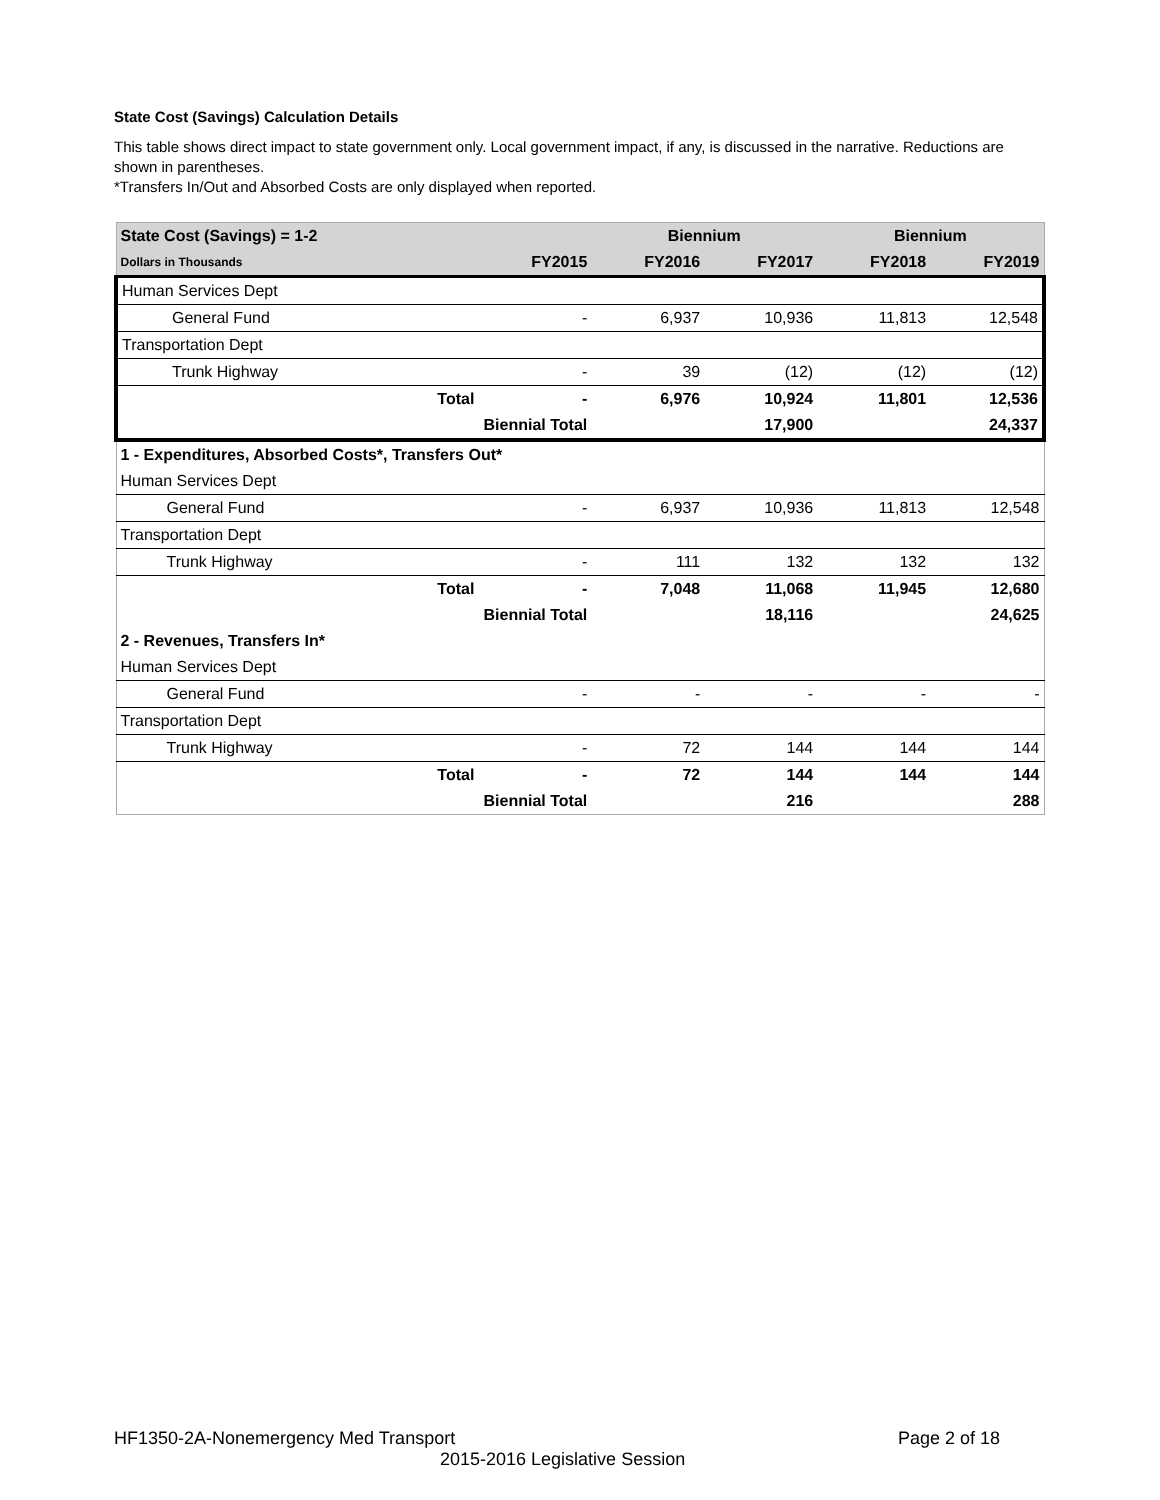State Cost (Savings) Calculation Details
This table shows direct impact to state government only. Local government impact, if any, is discussed in the narrative. Reductions are shown in parentheses.
*Transfers In/Out and Absorbed Costs are only displayed when reported.
| State Cost (Savings) = 1-2 | | Biennium | | Biennium | |
| --- | --- | --- | --- | --- | --- |
| Dollars in Thousands | FY2015 | FY2016 | FY2017 | FY2018 | FY2019 |
| Human Services Dept | | | | | |
| General Fund | - | 6,937 | 10,936 | 11,813 | 12,548 |
| Transportation Dept | | | | | |
| Trunk Highway | - | 39 | (12) | (12) | (12) |
| Total | - | 6,976 | 10,924 | 11,801 | 12,536 |
| Biennial Total | | | 17,900 | | 24,337 |
| 1 - Expenditures, Absorbed Costs*, Transfers Out* | | | | | |
| Human Services Dept | | | | | |
| General Fund | - | 6,937 | 10,936 | 11,813 | 12,548 |
| Transportation Dept | | | | | |
| Trunk Highway | - | 111 | 132 | 132 | 132 |
| Total | - | 7,048 | 11,068 | 11,945 | 12,680 |
| Biennial Total | | | 18,116 | | 24,625 |
| 2 - Revenues, Transfers In* | | | | | |
| Human Services Dept | | | | | |
| General Fund | - | - | - | - | - |
| Transportation Dept | | | | | |
| Trunk Highway | - | 72 | 144 | 144 | 144 |
| Total | - | 72 | 144 | 144 | 144 |
| Biennial Total | | | 216 | | 288 |
HF1350-2A-Nonemergency Med Transport Page 2 of 18
2015-2016 Legislative Session